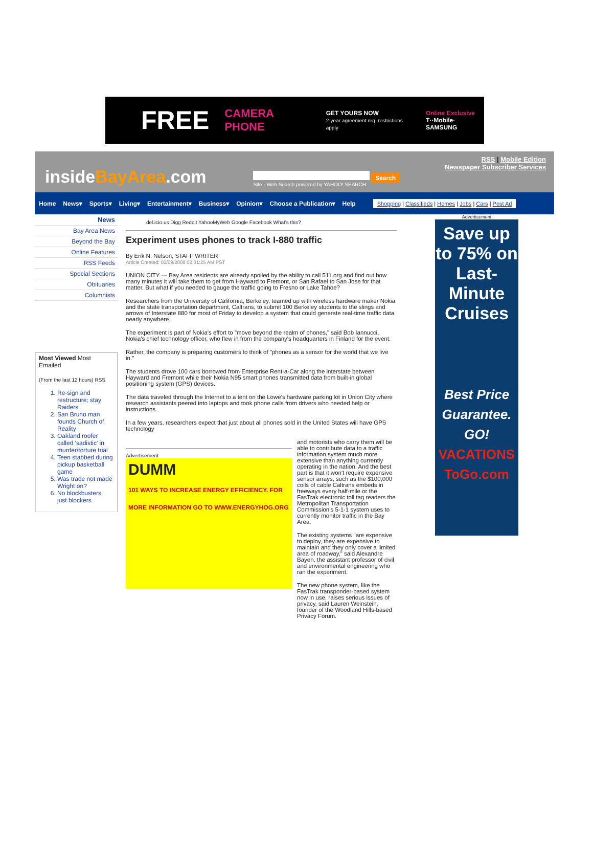FREE CAMERA PHONE GET YOURS NOW
2-year agreement req. restrictions apply Online Exclusive
T··Mobile· SAMSUNG
insideBayArea.com
Search
Site · Web Search powered by YAHOO! SEARCH
RSS | Mobile Edition
Newspaper Subscriber Services
Home News▾ Sports▾ Living▾ Entertainment▾ Business▾ Opinion▾ Choose a Publication▾ Help Shopping | Classifieds | Homes | Jobs | Cars | Post Ad
News
Bay Area News
Beyond the Bay
Online Features
RSS Feeds
Special Sections
Obituaries
Columnists
Most Viewed Most Emailed
(From the last 12 hours) RSS
1. Re-sign and restructure; stay Raiders
2. San Bruno man founds Church of Reality
3. Oakland roofer called 'sadistic' in murder/torture trial
4. Teen stabbed during pickup basketball game
5. Was trade not made Wright on?
6. No blockbusters, just blockers
del.icio.us Digg Reddit YahooMyWeb Google Facebook What's this?
Experiment uses phones to track I-880 traffic
By Erik N. Nelson, STAFF WRITER
Article Created: 02/09/2008 02:31:25 AM PST
UNION CITY — Bay Area residents are already spoiled by the ability to call 511.org and find out how many minutes it will take them to get from Hayward to Fremont, or San Rafael to San Jose for that matter. But what if you needed to gauge the traffic going to Fresno or Lake Tahoe?
Researchers from the University of California, Berkeley, teamed up with wireless hardware maker Nokia and the state transportation department, Caltrans, to submit 100 Berkeley students to the slings and arrows of Interstate 880 for most of Friday to develop a system that could generate real-time traffic data nearly anywhere.
The experiment is part of Nokia's effort to "move beyond the realm of phones," said Bob Iannucci, Nokia's chief technology officer, who flew in from the company's headquarters in Finland for the event.
Rather, the company is preparing customers to think of "phones as a sensor for the world that we live in."
The students drove 100 cars borrowed from Enterprise Rent-a-Car along the interstate between Hayward and Fremont while their Nokia N95 smart phones transmitted data from built-in global positioning system (GPS) devices.
The data traveled through the Internet to a tent on the Lowe's hardware parking lot in Union City where research assistants peered into laptops and took phone calls from drivers who needed help or instructions.
In a few years, researchers expect that just about all phones sold in the United States will have GPS technology
Advertisement
DUMM
101 WAYS TO INCREASE ENERGY EFFICIENCY. FOR MORE INFORMATION GO TO WWW.ENERGYHOG.ORG
and motorists who carry them will be able to contribute data to a traffic information system much more extensive than anything currently operating in the nation. And the best part is that it won't require expensive sensor arrays, such as the $100,000 coils of cable Caltrans embeds in freeways every half-mile or the FasTrak electronic toll tag readers the Metropolitan Transportation Commission's 5-1-1 system uses to currently monitor traffic in the Bay Area.
The existing systems "are expensive to deploy, they are expensive to maintain and they only cover a limited area of roadway," said Alexandre Bayen, the assistant professor of civil and environmental engineering who ran the experiment.
The new phone system, like the FasTrak transponder-based system now in use, raises serious issues of privacy, said Lauren Weinstein, founder of the Woodland Hills-based Privacy Forum.
Advertisement
Save up to 75% on Last-Minute Cruises
Best Price Guarantee. GO!
VACATIONS ToGo.com